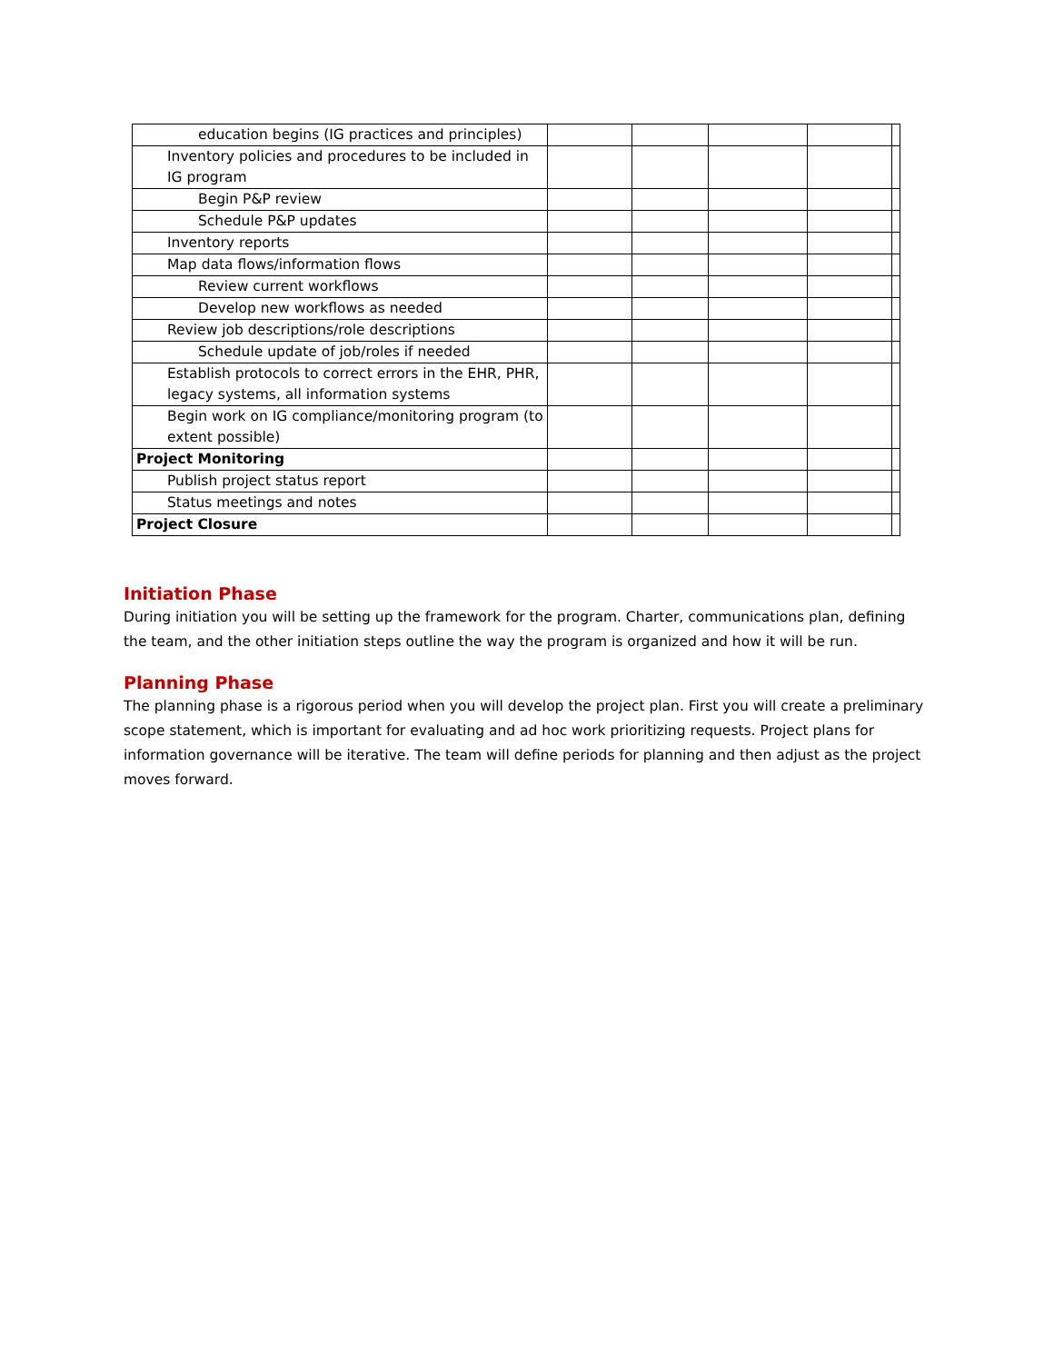| education begins (IG practices and principles) | | | | | |
| Inventory policies and procedures to be included in IG program | | | | | |
| Begin P&P review | | | | | |
| Schedule P&P updates | | | | | |
| Inventory reports | | | | | |
| Map data flows/information flows | | | | | |
| Review current workflows | | | | | |
| Develop new workflows as needed | | | | | |
| Review job descriptions/role descriptions | | | | | |
| Schedule update of job/roles if needed | | | | | |
| Establish protocols to correct errors in the EHR, PHR, legacy systems, all information systems | | | | | |
| Begin work on IG compliance/monitoring program (to extent possible) | | | | | |
| Project Monitoring | | | | | |
| Publish project status report | | | | | |
| Status meetings and notes | | | | | |
| Project Closure | | | | | |
Initiation Phase
During initiation you will be setting up the framework for the program. Charter, communications plan, defining the team, and the other initiation steps outline the way the program is organized and how it will be run.
Planning Phase
The planning phase is a rigorous period when you will develop the project plan. First you will create a preliminary scope statement, which is important for evaluating and ad hoc work prioritizing requests. Project plans for information governance will be iterative. The team will define periods for planning and then adjust as the project moves forward.